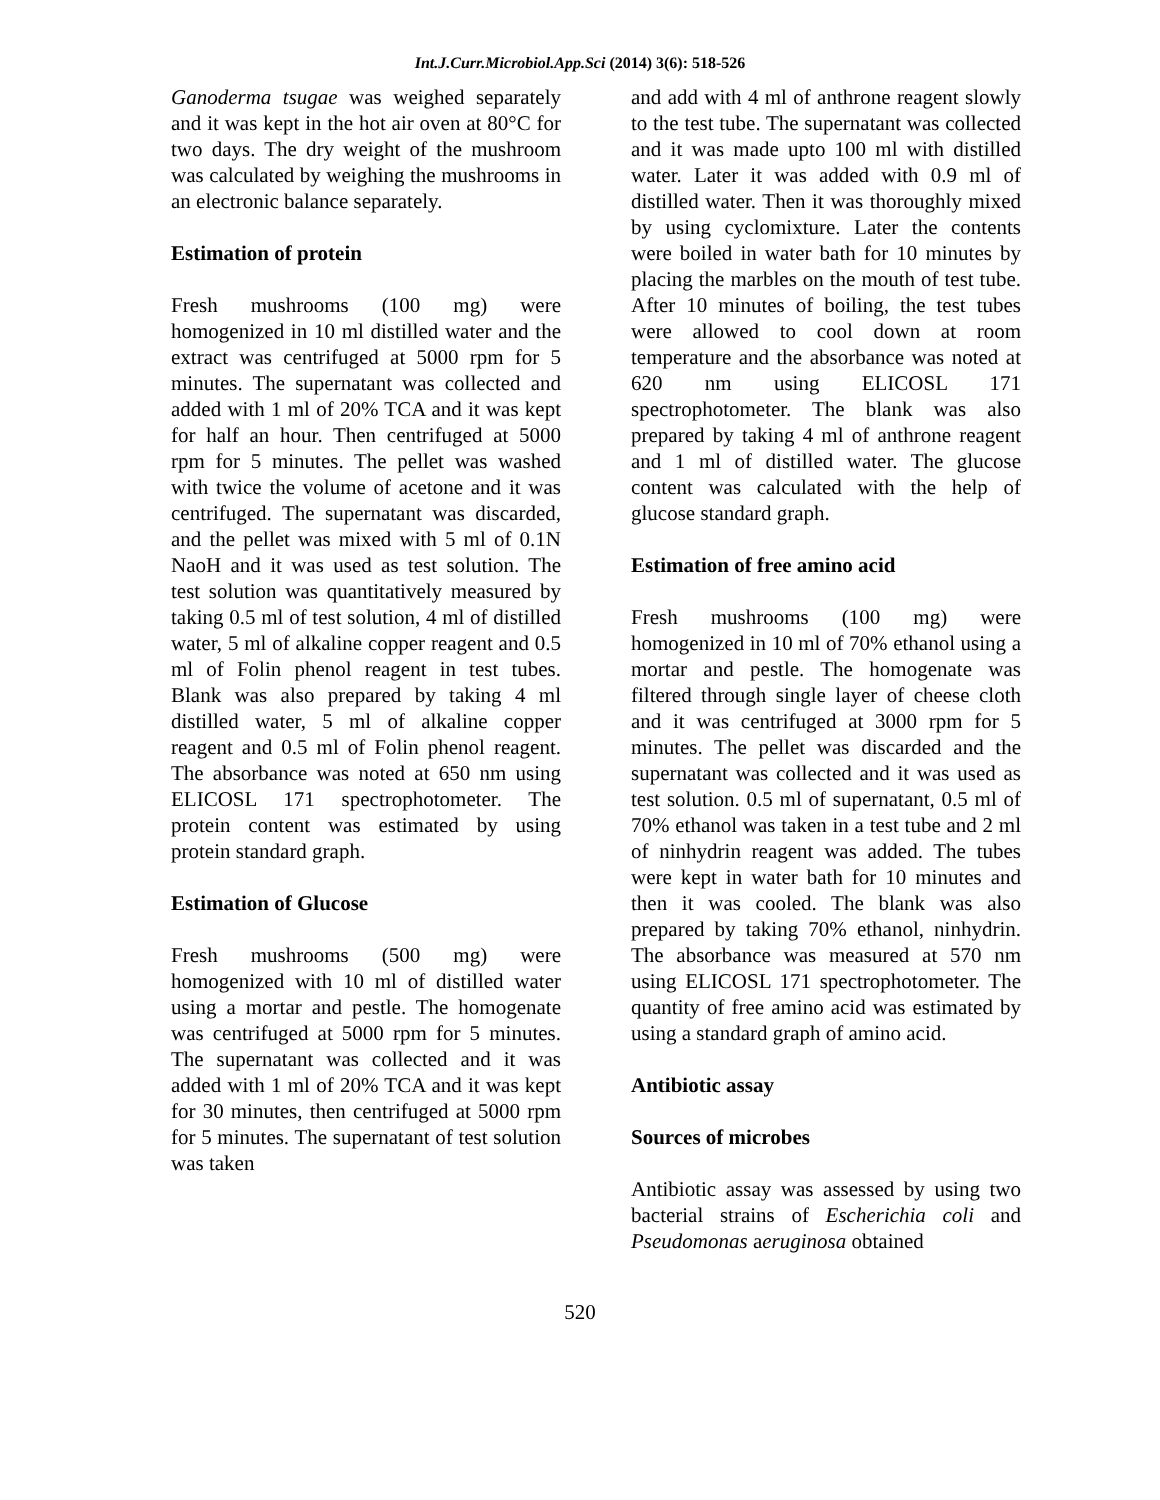Int.J.Curr.Microbiol.App.Sci (2014) 3(6): 518-526
Ganoderma tsugae was weighed separately and it was kept in the hot air oven at 80°C for two days. The dry weight of the mushroom was calculated by weighing the mushrooms in an electronic balance separately.
Estimation of protein
Fresh mushrooms (100 mg) were homogenized in 10 ml distilled water and the extract was centrifuged at 5000 rpm for 5 minutes. The supernatant was collected and added with 1 ml of 20% TCA and it was kept for half an hour. Then centrifuged at 5000 rpm for 5 minutes. The pellet was washed with twice the volume of acetone and it was centrifuged. The supernatant was discarded, and the pellet was mixed with 5 ml of 0.1N NaoH and it was used as test solution. The test solution was quantitatively measured by taking 0.5 ml of test solution, 4 ml of distilled water, 5 ml of alkaline copper reagent and 0.5 ml of Folin phenol reagent in test tubes. Blank was also prepared by taking 4 ml distilled water, 5 ml of alkaline copper reagent and 0.5 ml of Folin phenol reagent. The absorbance was noted at 650 nm using ELICOSL 171 spectrophotometer. The protein content was estimated by using protein standard graph.
Estimation of Glucose
Fresh mushrooms (500 mg) were homogenized with 10 ml of distilled water using a mortar and pestle. The homogenate was centrifuged at 5000 rpm for 5 minutes. The supernatant was collected and it was added with 1 ml of 20% TCA and it was kept for 30 minutes, then centrifuged at 5000 rpm for 5 minutes. The supernatant of test solution was taken
and add with 4 ml of anthrone reagent slowly to the test tube. The supernatant was collected and it was made upto 100 ml with distilled water. Later it was added with 0.9 ml of distilled water. Then it was thoroughly mixed by using cyclomixture. Later the contents were boiled in water bath for 10 minutes by placing the marbles on the mouth of test tube. After 10 minutes of boiling, the test tubes were allowed to cool down at room temperature and the absorbance was noted at 620 nm using ELICOSL 171 spectrophotometer. The blank was also prepared by taking 4 ml of anthrone reagent and 1 ml of distilled water. The glucose content was calculated with the help of glucose standard graph.
Estimation of free amino acid
Fresh mushrooms (100 mg) were homogenized in 10 ml of 70% ethanol using a mortar and pestle. The homogenate was filtered through single layer of cheese cloth and it was centrifuged at 3000 rpm for 5 minutes. The pellet was discarded and the supernatant was collected and it was used as test solution. 0.5 ml of supernatant, 0.5 ml of 70% ethanol was taken in a test tube and 2 ml of ninhydrin reagent was added. The tubes were kept in water bath for 10 minutes and then it was cooled. The blank was also prepared by taking 70% ethanol, ninhydrin. The absorbance was measured at 570 nm using ELICOSL 171 spectrophotometer. The quantity of free amino acid was estimated by using a standard graph of amino acid.
Antibiotic assay
Sources of microbes
Antibiotic assay was assessed by using two bacterial strains of Escherichia coli and Pseudomonas aeruginosa obtained
520